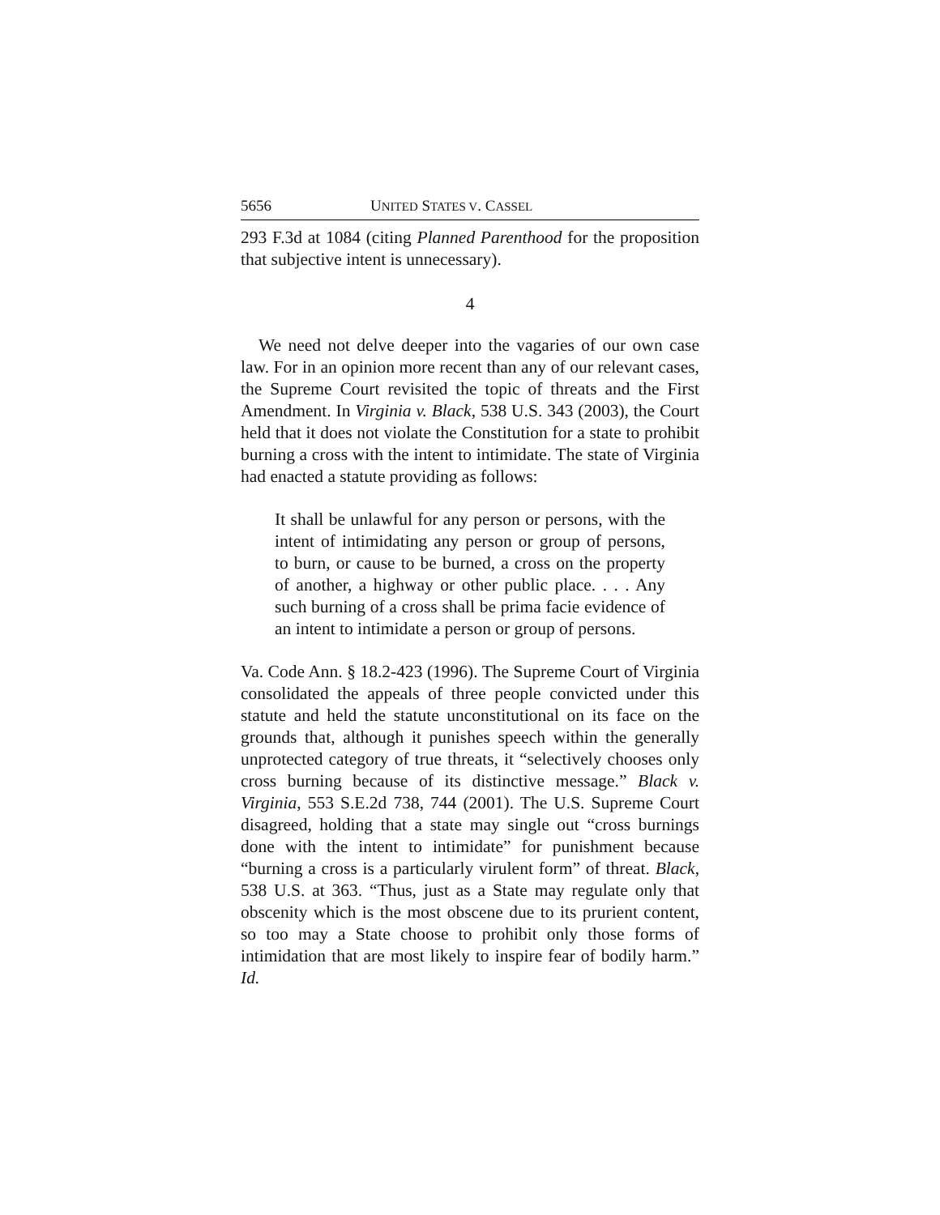5656 UNITED STATES V. CASSEL
293 F.3d at 1084 (citing Planned Parenthood for the proposition that subjective intent is unnecessary).
4
We need not delve deeper into the vagaries of our own case law. For in an opinion more recent than any of our relevant cases, the Supreme Court revisited the topic of threats and the First Amendment. In Virginia v. Black, 538 U.S. 343 (2003), the Court held that it does not violate the Constitution for a state to prohibit burning a cross with the intent to intimidate. The state of Virginia had enacted a statute providing as follows:
It shall be unlawful for any person or persons, with the intent of intimidating any person or group of persons, to burn, or cause to be burned, a cross on the property of another, a highway or other public place. . . . Any such burning of a cross shall be prima facie evidence of an intent to intimidate a person or group of persons.
Va. Code Ann. § 18.2-423 (1996). The Supreme Court of Virginia consolidated the appeals of three people convicted under this statute and held the statute unconstitutional on its face on the grounds that, although it punishes speech within the generally unprotected category of true threats, it “selectively chooses only cross burning because of its distinctive message.” Black v. Virginia, 553 S.E.2d 738, 744 (2001). The U.S. Supreme Court disagreed, holding that a state may single out “cross burnings done with the intent to intimidate” for punishment because “burning a cross is a particularly virulent form” of threat. Black, 538 U.S. at 363. “Thus, just as a State may regulate only that obscenity which is the most obscene due to its prurient content, so too may a State choose to prohibit only those forms of intimidation that are most likely to inspire fear of bodily harm.” Id.